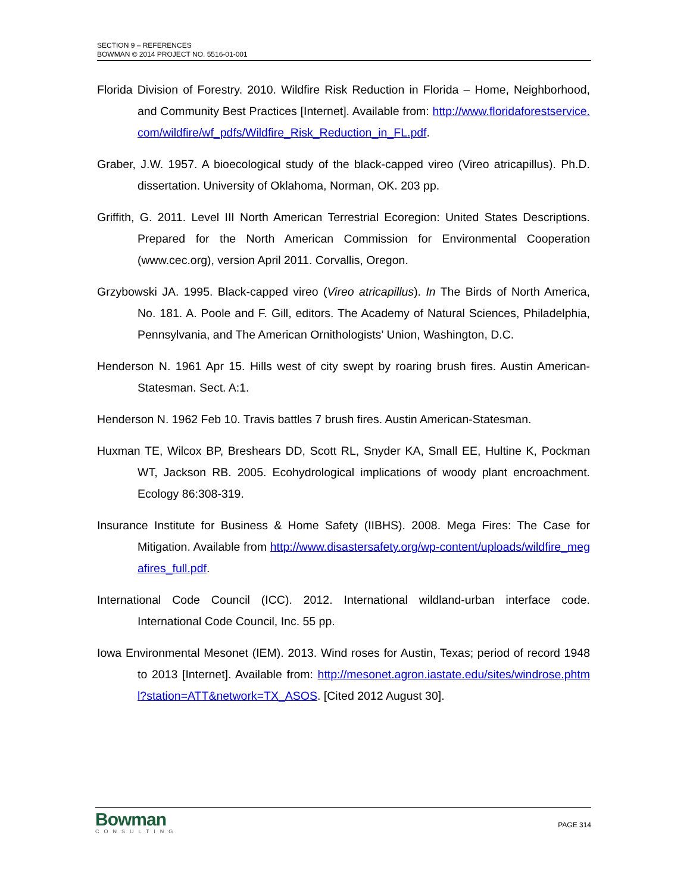SECTION 9 – REFERENCES
BOWMAN © 2014 PROJECT NO. 5516-01-001
Florida Division of Forestry. 2010. Wildfire Risk Reduction in Florida – Home, Neighborhood, and Community Best Practices [Internet]. Available from: http://www.floridaforestservice.com/wildfire/wf_pdfs/Wildfire_Risk_Reduction_in_FL.pdf.
Graber, J.W. 1957. A bioecological study of the black-capped vireo (Vireo atricapillus). Ph.D. dissertation. University of Oklahoma, Norman, OK. 203 pp.
Griffith, G. 2011. Level III North American Terrestrial Ecoregion: United States Descriptions. Prepared for the North American Commission for Environmental Cooperation (www.cec.org), version April 2011. Corvallis, Oregon.
Grzybowski JA. 1995. Black-capped vireo (Vireo atricapillus). In The Birds of North America, No. 181. A. Poole and F. Gill, editors. The Academy of Natural Sciences, Philadelphia, Pennsylvania, and The American Ornithologists’ Union, Washington, D.C.
Henderson N. 1961 Apr 15. Hills west of city swept by roaring brush fires. Austin American-Statesman. Sect. A:1.
Henderson N. 1962 Feb 10. Travis battles 7 brush fires. Austin American-Statesman.
Huxman TE, Wilcox BP, Breshears DD, Scott RL, Snyder KA, Small EE, Hultine K, Pockman WT, Jackson RB. 2005. Ecohydrological implications of woody plant encroachment. Ecology 86:308-319.
Insurance Institute for Business & Home Safety (IIBHS). 2008. Mega Fires: The Case for Mitigation. Available from http://www.disastersafety.org/wp-content/uploads/wildfire_megafires_full.pdf.
International Code Council (ICC). 2012. International wildland-urban interface code. International Code Council, Inc. 55 pp.
Iowa Environmental Mesonet (IEM). 2013. Wind roses for Austin, Texas; period of record 1948 to 2013 [Internet]. Available from: http://mesonet.agron.iastate.edu/sites/windrose.phtml?station=ATT&network=TX_ASOS. [Cited 2012 August 30].
Bowman
CONSULTING
PAGE 314